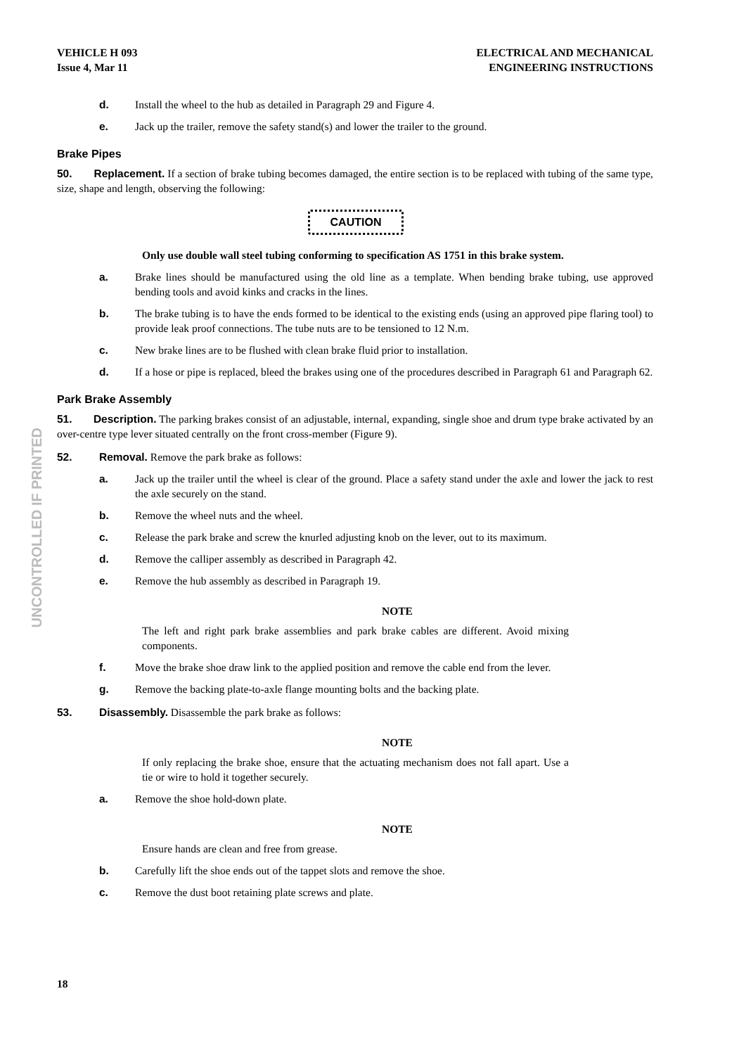UNCONTROLLED IF PRINTED
VEHICLE H 093
Issue 4, Mar 11
ELECTRICAL AND MECHANICAL
ENGINEERING INSTRUCTIONS
d. Install the wheel to the hub as detailed in Paragraph 29 and Figure 4.
e. Jack up the trailer, remove the safety stand(s) and lower the trailer to the ground.
Brake Pipes
50. Replacement. If a section of brake tubing becomes damaged, the entire section is to be replaced with tubing of the same type, size, shape and length, observing the following:
CAUTION
Only use double wall steel tubing conforming to specification AS 1751 in this brake system.
a. Brake lines should be manufactured using the old line as a template. When bending brake tubing, use approved bending tools and avoid kinks and cracks in the lines.
b. The brake tubing is to have the ends formed to be identical to the existing ends (using an approved pipe flaring tool) to provide leak proof connections. The tube nuts are to be tensioned to 12 N.m.
c. New brake lines are to be flushed with clean brake fluid prior to installation.
d. If a hose or pipe is replaced, bleed the brakes using one of the procedures described in Paragraph 61 and Paragraph 62.
Park Brake Assembly
51. Description. The parking brakes consist of an adjustable, internal, expanding, single shoe and drum type brake activated by an over-centre type lever situated centrally on the front cross-member (Figure 9).
52. Removal. Remove the park brake as follows:
a. Jack up the trailer until the wheel is clear of the ground. Place a safety stand under the axle and lower the jack to rest the axle securely on the stand.
b. Remove the wheel nuts and the wheel.
c. Release the park brake and screw the knurled adjusting knob on the lever, out to its maximum.
d. Remove the calliper assembly as described in Paragraph 42.
e. Remove the hub assembly as described in Paragraph 19.
NOTE
The left and right park brake assemblies and park brake cables are different. Avoid mixing components.
f. Move the brake shoe draw link to the applied position and remove the cable end from the lever.
g. Remove the backing plate-to-axle flange mounting bolts and the backing plate.
53. Disassembly. Disassemble the park brake as follows:
NOTE
If only replacing the brake shoe, ensure that the actuating mechanism does not fall apart. Use a tie or wire to hold it together securely.
a. Remove the shoe hold-down plate.
NOTE
Ensure hands are clean and free from grease.
b. Carefully lift the shoe ends out of the tappet slots and remove the shoe.
c. Remove the dust boot retaining plate screws and plate.
18